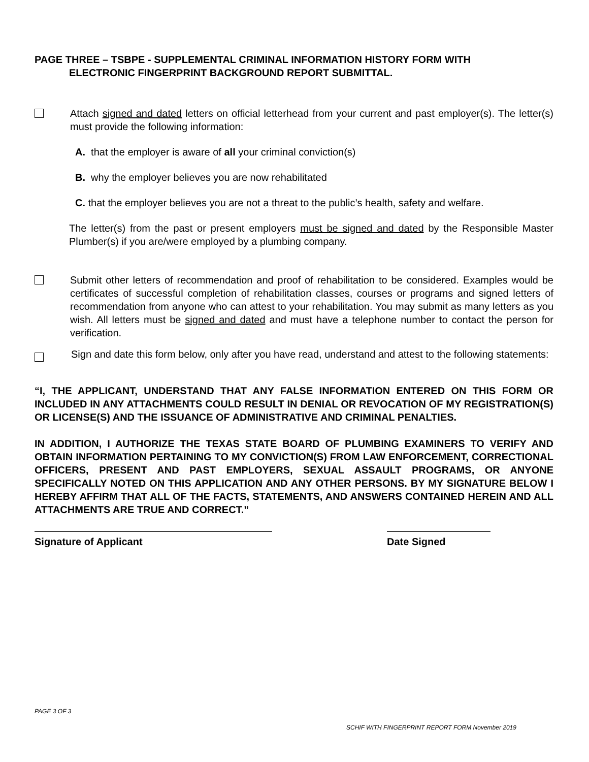PAGE THREE – TSBPE - SUPPLEMENTAL CRIMINAL INFORMATION HISTORY FORM WITH
ELECTRONIC FINGERPRINT BACKGROUND REPORT SUBMITTAL.
Attach signed and dated letters on official letterhead from your current and past employer(s). The letter(s) must provide the following information:
A. that the employer is aware of all your criminal conviction(s)
B. why the employer believes you are now rehabilitated
C. that the employer believes you are not a threat to the public’s health, safety and welfare.
The letter(s) from the past or present employers must be signed and dated by the Responsible Master Plumber(s) if you are/were employed by a plumbing company.
Submit other letters of recommendation and proof of rehabilitation to be considered. Examples would be certificates of successful completion of rehabilitation classes, courses or programs and signed letters of recommendation from anyone who can attest to your rehabilitation. You may submit as many letters as you wish. All letters must be signed and dated and must have a telephone number to contact the person for verification.
Sign and date this form below, only after you have read, understand and attest to the following statements:
“I, THE APPLICANT, UNDERSTAND THAT ANY FALSE INFORMATION ENTERED ON THIS FORM OR INCLUDED IN ANY ATTACHMENTS COULD RESULT IN DENIAL OR REVOCATION OF MY REGISTRATION(S) OR LICENSE(S) AND THE ISSUANCE OF ADMINISTRATIVE AND CRIMINAL PENALTIES.
IN ADDITION, I AUTHORIZE THE TEXAS STATE BOARD OF PLUMBING EXAMINERS TO VERIFY AND OBTAIN INFORMATION PERTAINING TO MY CONVICTION(S) FROM LAW ENFORCEMENT, CORRECTIONAL OFFICERS, PRESENT AND PAST EMPLOYERS, SEXUAL ASSAULT PROGRAMS, OR ANYONE SPECIFICALLY NOTED ON THIS APPLICATION AND ANY OTHER PERSONS. BY MY SIGNATURE BELOW I HEREBY AFFIRM THAT ALL OF THE FACTS, STATEMENTS, AND ANSWERS CONTAINED HEREIN AND ALL ATTACHMENTS ARE TRUE AND CORRECT.”
Signature of Applicant Date Signed
PAGE 3 OF 3
SCHIF WITH FINGERPRINT REPORT FORM November 2019